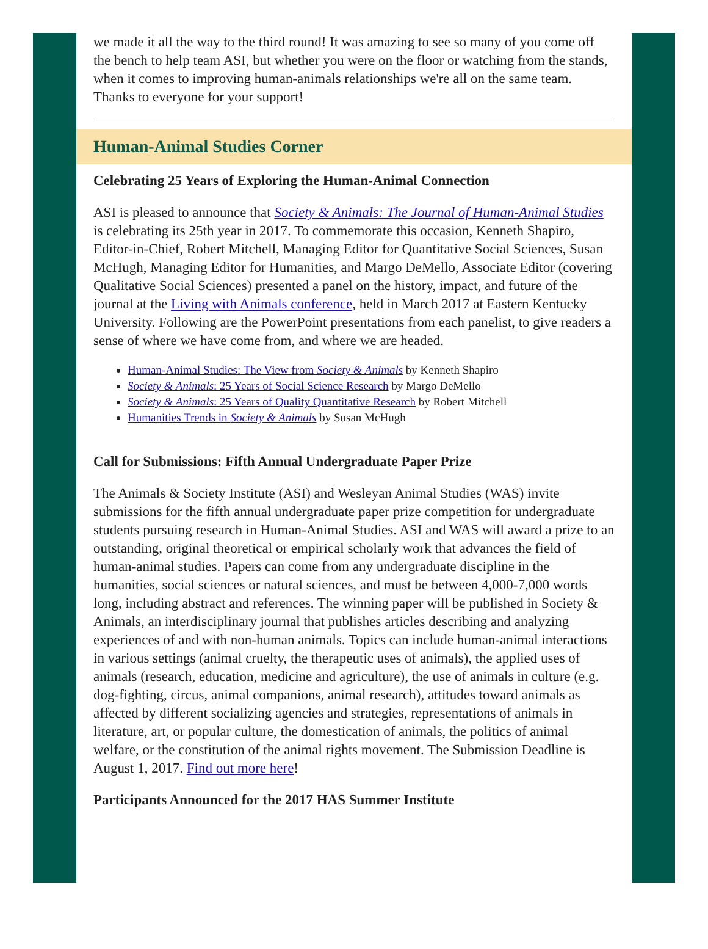we made it all the way to the third round! It was amazing to see so many of you come off the bench to help team ASI, but whether you were on the floor or watching from the stands, when it comes to improving human-animals relationships we're all on the same team. Thanks to everyone for your support!
Human-Animal Studies Corner
Celebrating 25 Years of Exploring the Human-Animal Connection
ASI is pleased to announce that Society & Animals: The Journal of Human-Animal Studies is celebrating its 25th year in 2017. To commemorate this occasion, Kenneth Shapiro, Editor-in-Chief, Robert Mitchell, Managing Editor for Quantitative Social Sciences, Susan McHugh, Managing Editor for Humanities, and Margo DeMello, Associate Editor (covering Qualitative Social Sciences) presented a panel on the history, impact, and future of the journal at the Living with Animals conference, held in March 2017 at Eastern Kentucky University. Following are the PowerPoint presentations from each panelist, to give readers a sense of where we have come from, and where we are headed.
Human-Animal Studies: The View from Society & Animals by Kenneth Shapiro
Society & Animals: 25 Years of Social Science Research by Margo DeMello
Society & Animals: 25 Years of Quality Quantitative Research by Robert Mitchell
Humanities Trends in Society & Animals by Susan McHugh
Call for Submissions: Fifth Annual Undergraduate Paper Prize
The Animals & Society Institute (ASI) and Wesleyan Animal Studies (WAS) invite submissions for the fifth annual undergraduate paper prize competition for undergraduate students pursuing research in Human-Animal Studies. ASI and WAS will award a prize to an outstanding, original theoretical or empirical scholarly work that advances the field of human-animal studies. Papers can come from any undergraduate discipline in the humanities, social sciences or natural sciences, and must be between 4,000-7,000 words long, including abstract and references. The winning paper will be published in Society & Animals, an interdisciplinary journal that publishes articles describing and analyzing experiences of and with non-human animals. Topics can include human-animal interactions in various settings (animal cruelty, the therapeutic uses of animals), the applied uses of animals (research, education, medicine and agriculture), the use of animals in culture (e.g. dog-fighting, circus, animal companions, animal research), attitudes toward animals as affected by different socializing agencies and strategies, representations of animals in literature, art, or popular culture, the domestication of animals, the politics of animal welfare, or the constitution of the animal rights movement. The Submission Deadline is August 1, 2017. Find out more here!
Participants Announced for the 2017 HAS Summer Institute